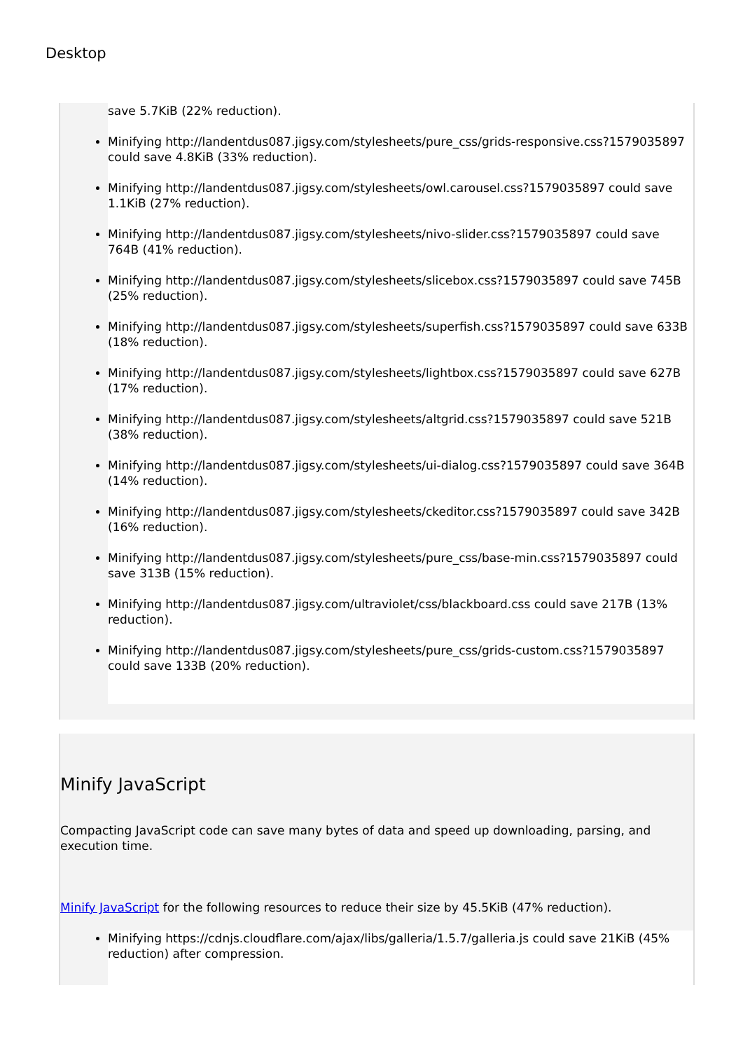Desktop
save 5.7KiB (22% reduction).
Minifying http://landentdus087.jigsy.com/stylesheets/pure_css/grids-responsive.css?1579035897 could save 4.8KiB (33% reduction).
Minifying http://landentdus087.jigsy.com/stylesheets/owl.carousel.css?1579035897 could save 1.1KiB (27% reduction).
Minifying http://landentdus087.jigsy.com/stylesheets/nivo-slider.css?1579035897 could save 764B (41% reduction).
Minifying http://landentdus087.jigsy.com/stylesheets/slicebox.css?1579035897 could save 745B (25% reduction).
Minifying http://landentdus087.jigsy.com/stylesheets/superfish.css?1579035897 could save 633B (18% reduction).
Minifying http://landentdus087.jigsy.com/stylesheets/lightbox.css?1579035897 could save 627B (17% reduction).
Minifying http://landentdus087.jigsy.com/stylesheets/altgrid.css?1579035897 could save 521B (38% reduction).
Minifying http://landentdus087.jigsy.com/stylesheets/ui-dialog.css?1579035897 could save 364B (14% reduction).
Minifying http://landentdus087.jigsy.com/stylesheets/ckeditor.css?1579035897 could save 342B (16% reduction).
Minifying http://landentdus087.jigsy.com/stylesheets/pure_css/base-min.css?1579035897 could save 313B (15% reduction).
Minifying http://landentdus087.jigsy.com/ultraviolet/css/blackboard.css could save 217B (13% reduction).
Minifying http://landentdus087.jigsy.com/stylesheets/pure_css/grids-custom.css?1579035897 could save 133B (20% reduction).
Minify JavaScript
Compacting JavaScript code can save many bytes of data and speed up downloading, parsing, and execution time.
Minify JavaScript for the following resources to reduce their size by 45.5KiB (47% reduction).
Minifying https://cdnjs.cloudflare.com/ajax/libs/galleria/1.5.7/galleria.js could save 21KiB (45% reduction) after compression.